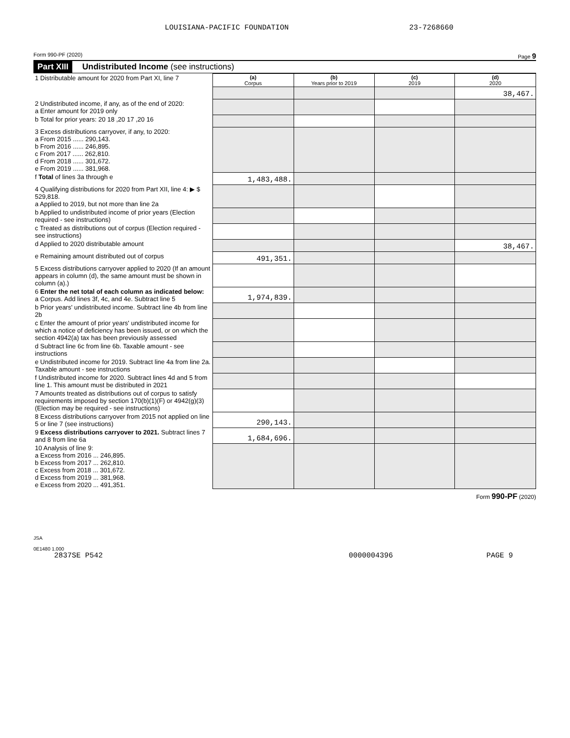LOUISIANA-PACIFIC FOUNDATION 23-7268660
Form 990-PF (2020) Page 9
Part XIII Undistributed Income (see instructions)
| 1 Distributable amount for 2020 from Part XI, line 7 | (a) Corpus | (b) Years prior to 2019 | (c) 2019 | (d) 2020 |
| | | | | 38,467. |
| 2 Undistributed income, if any, as of the end of 2020: a Enter amount for 2019 only | | | | |
| b Total for prior years: 20 18 ,20 17 ,20 16 | | | | |
| 3 Excess distributions carryover, if any, to 2020: a From 2015 ...... 290,143. b From 2016 ...... 246,895. c From 2017 ...... 262,810. d From 2018 ...... 301,672. e From 2019 ...... 381,968. | | | | |
| f Total of lines 3a through e | 1,483,488. | | | |
| 4 Qualifying distributions for 2020 from Part XII, line 4: ▶ $ 529,818. a Applied to 2019, but not more than line 2a | | | | |
| b Applied to undistributed income of prior years (Election required - see instructions) | | | | |
| c Treated as distributions out of corpus (Election required - see instructions) | | | | |
| d Applied to 2020 distributable amount | | | | 38,467. |
| e Remaining amount distributed out of corpus | 491,351. | | | |
| 5 Excess distributions carryover applied to 2020 (If an amount appears in column (d), the same amount must be shown in column (a).) | | | | |
| 6 Enter the net total of each column as indicated below: a Corpus. Add lines 3f, 4c, and 4e. Subtract line 5 | 1,974,839. | | | |
| b Prior years' undistributed income. Subtract line 4b from line 2b | | | | |
| c Enter the amount of prior years' undistributed income for which a notice of deficiency has been issued, or on which the section 4942(a) tax has been previously assessed | | | | |
| d Subtract line 6c from line 6b. Taxable amount - see instructions | | | | |
| e Undistributed income for 2019. Subtract line 4a from line 2a. Taxable amount - see instructions | | | | |
| f Undistributed income for 2020. Subtract lines 4d and 5 from line 1. This amount must be distributed in 2021 | | | | |
| 7 Amounts treated as distributions out of corpus to satisfy requirements imposed by section 170(b)(1)(F) or 4942(g)(3) (Election may be required - see instructions) | | | | |
| 8 Excess distributions carryover from 2015 not applied on line 5 or line 7 (see instructions) | 290,143. | | | |
| 9 Excess distributions carryover to 2021. Subtract lines 7 and 8 from line 6a | 1,684,696. | | | |
| 10 Analysis of line 9: a Excess from 2016 ... 246,895. b Excess from 2017 ... 262,810. c Excess from 2018 ... 301,672. d Excess from 2019 ... 381,968. e Excess from 2020 ... 491,351. | | | | |
Form 990-PF (2020)
JSA
0E1480 1.000
2837SE P542 0000004396 PAGE 9